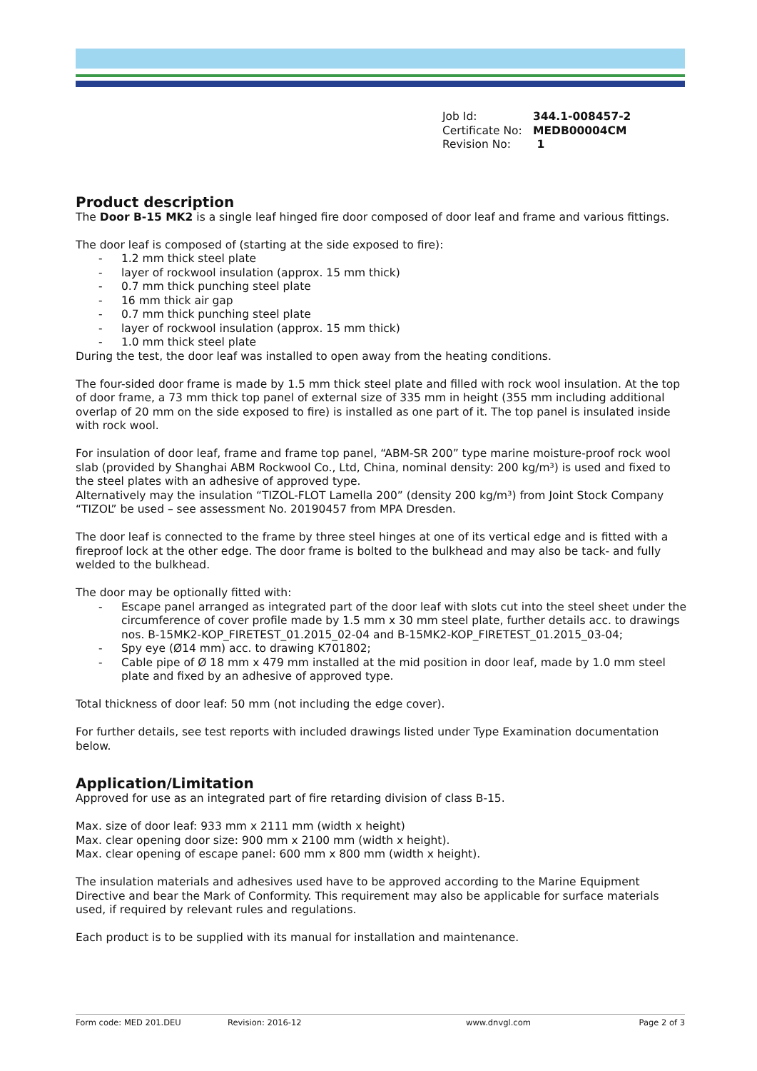| Job Id: | 344.1-008457-2 |
| Certificate No: | MEDB00004CM |
| Revision No: | 1 |
Product description
The Door B-15 MK2 is a single leaf hinged fire door composed of door leaf and frame and various fittings.
The door leaf is composed of (starting at the side exposed to fire):
- 1.2 mm thick steel plate
- layer of rockwool insulation (approx. 15 mm thick)
- 0.7 mm thick punching steel plate
- 16 mm thick air gap
- 0.7 mm thick punching steel plate
- layer of rockwool insulation (approx. 15 mm thick)
- 1.0 mm thick steel plate
During the test, the door leaf was installed to open away from the heating conditions.
The four-sided door frame is made by 1.5 mm thick steel plate and filled with rock wool insulation. At the top of door frame, a 73 mm thick top panel of external size of 335 mm in height (355 mm including additional overlap of 20 mm on the side exposed to fire) is installed as one part of it. The top panel is insulated inside with rock wool.
For insulation of door leaf, frame and frame top panel, “ABM-SR 200” type marine moisture-proof rock wool slab (provided by Shanghai ABM Rockwool Co., Ltd, China, nominal density: 200 kg/m³) is used and fixed to the steel plates with an adhesive of approved type.
Alternatively may the insulation “TIZOL-FLOT Lamella 200” (density 200 kg/m³) from Joint Stock Company “TIZOL” be used – see assessment No. 20190457 from MPA Dresden.
The door leaf is connected to the frame by three steel hinges at one of its vertical edge and is fitted with a fireproof lock at the other edge. The door frame is bolted to the bulkhead and may also be tack- and fully welded to the bulkhead.
The door may be optionally fitted with:
- Escape panel arranged as integrated part of the door leaf with slots cut into the steel sheet under the circumference of cover profile made by 1.5 mm x 30 mm steel plate, further details acc. to drawings nos. B-15MK2-KOP_FIRETEST_01.2015_02-04 and B-15MK2-KOP_FIRETEST_01.2015_03-04;
- Spy eye (Ø14 mm) acc. to drawing K701802;
- Cable pipe of Ø 18 mm x 479 mm installed at the mid position in door leaf, made by 1.0 mm steel plate and fixed by an adhesive of approved type.
Total thickness of door leaf: 50 mm (not including the edge cover).
For further details, see test reports with included drawings listed under Type Examination documentation below.
Application/Limitation
Approved for use as an integrated part of fire retarding division of class B-15.
Max. size of door leaf: 933 mm x 2111 mm (width x height)
Max. clear opening door size: 900 mm x 2100 mm (width x height).
Max. clear opening of escape panel: 600 mm x 800 mm (width x height).
The insulation materials and adhesives used have to be approved according to the Marine Equipment Directive and bear the Mark of Conformity. This requirement may also be applicable for surface materials used, if required by relevant rules and regulations.
Each product is to be supplied with its manual for installation and maintenance.
Form code: MED 201.DEU Revision: 2016-12 www.dnvgl.com Page 2 of 3